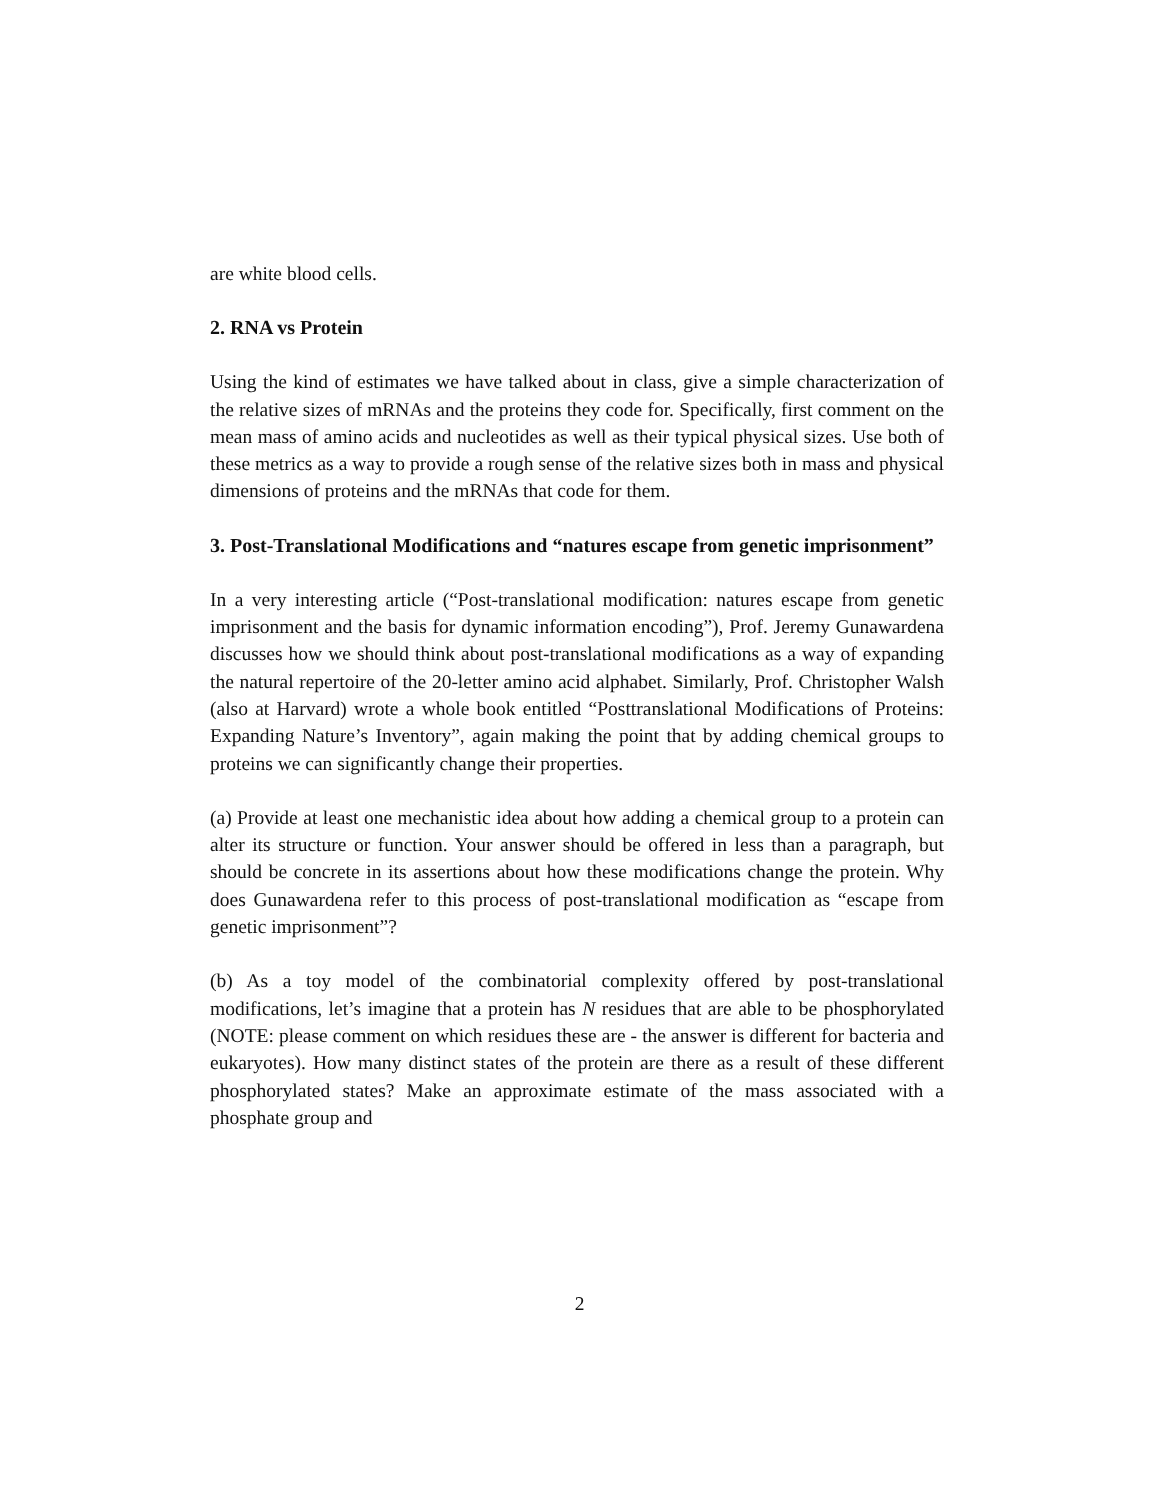are white blood cells.
2. RNA vs Protein
Using the kind of estimates we have talked about in class, give a simple characterization of the relative sizes of mRNAs and the proteins they code for. Specifically, first comment on the mean mass of amino acids and nucleotides as well as their typical physical sizes. Use both of these metrics as a way to provide a rough sense of the relative sizes both in mass and physical dimensions of proteins and the mRNAs that code for them.
3. Post-Translational Modifications and “natures escape from genetic imprisonment”
In a very interesting article (“Post-translational modification: natures escape from genetic imprisonment and the basis for dynamic information encoding”), Prof. Jeremy Gunawardena discusses how we should think about post-translational modifications as a way of expanding the natural repertoire of the 20-letter amino acid alphabet. Similarly, Prof. Christopher Walsh (also at Harvard) wrote a whole book entitled “Posttranslational Modifications of Proteins: Expanding Nature’s Inventory”, again making the point that by adding chemical groups to proteins we can significantly change their properties.
(a) Provide at least one mechanistic idea about how adding a chemical group to a protein can alter its structure or function. Your answer should be offered in less than a paragraph, but should be concrete in its assertions about how these modifications change the protein. Why does Gunawardena refer to this process of post-translational modification as “escape from genetic imprisonment”?
(b) As a toy model of the combinatorial complexity offered by post-translational modifications, let’s imagine that a protein has N residues that are able to be phosphorylated (NOTE: please comment on which residues these are - the answer is different for bacteria and eukaryotes). How many distinct states of the protein are there as a result of these different phosphorylated states? Make an approximate estimate of the mass associated with a phosphate group and
2